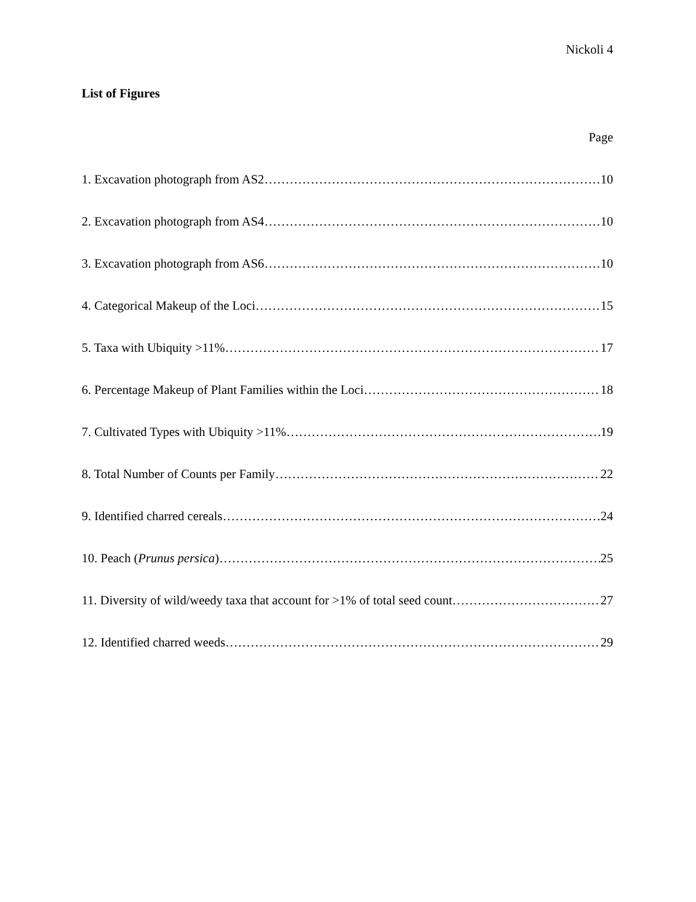Nickoli 4
List of Figures
Page
1. Excavation photograph from AS2 10
2. Excavation photograph from AS4 10
3. Excavation photograph from AS6 10
4. Categorical Makeup of the Loci 15
5. Taxa with Ubiquity >11% 17
6. Percentage Makeup of Plant Families within the Loci 18
7. Cultivated Types with Ubiquity >11% 19
8. Total Number of Counts per Family 22
9. Identified charred cereals 24
10. Peach (Prunus persica) 25
11. Diversity of wild/weedy taxa that account for >1% of total seed count 27
12. Identified charred weeds 29